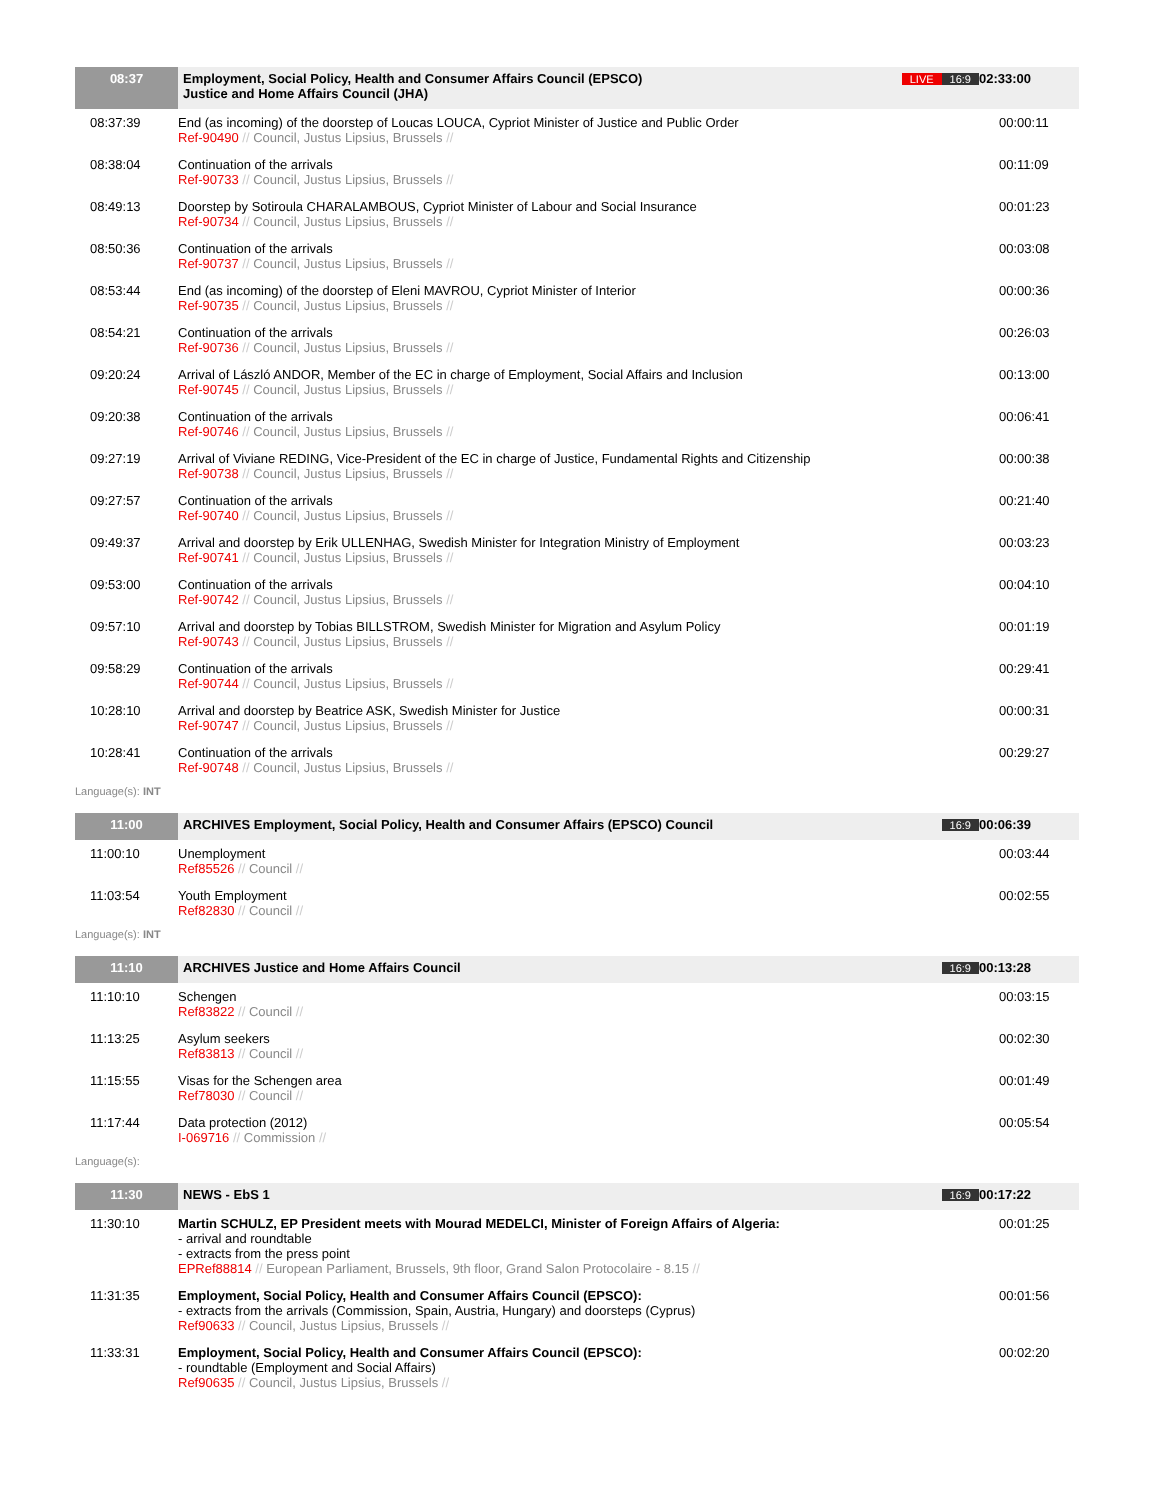| 08:37 | Employment, Social Policy, Health and Consumer Affairs Council (EPSCO) Justice and Home Affairs Council (JHA) | LIVE 16:9 | 02:33:00 |
| 08:37:39 | End (as incoming) of the doorstep of Loucas LOUCA, Cypriot Minister of Justice and Public Order Ref-90490 // Council, Justus Lipsius, Brussels // | | 00:00:11 |
| 08:38:04 | Continuation of the arrivals Ref-90733 // Council, Justus Lipsius, Brussels // | | 00:11:09 |
| 08:49:13 | Doorstep by Sotiroula CHARALAMBOUS, Cypriot Minister of Labour and Social Insurance Ref-90734 // Council, Justus Lipsius, Brussels // | | 00:01:23 |
| 08:50:36 | Continuation of the arrivals Ref-90737 // Council, Justus Lipsius, Brussels // | | 00:03:08 |
| 08:53:44 | End (as incoming) of the doorstep of Eleni MAVROU, Cypriot Minister of Interior Ref-90735 // Council, Justus Lipsius, Brussels // | | 00:00:36 |
| 08:54:21 | Continuation of the arrivals Ref-90736 // Council, Justus Lipsius, Brussels // | | 00:26:03 |
| 09:20:24 | Arrival of László ANDOR, Member of the EC in charge of Employment, Social Affairs and Inclusion Ref-90745 // Council, Justus Lipsius, Brussels // | | 00:13:00 |
| 09:20:38 | Continuation of the arrivals Ref-90746 // Council, Justus Lipsius, Brussels // | | 00:06:41 |
| 09:27:19 | Arrival of Viviane REDING, Vice-President of the EC in charge of Justice, Fundamental Rights and Citizenship Ref-90738 // Council, Justus Lipsius, Brussels // | | 00:00:38 |
| 09:27:57 | Continuation of the arrivals Ref-90740 // Council, Justus Lipsius, Brussels // | | 00:21:40 |
| 09:49:37 | Arrival and doorstep by Erik ULLENHAG, Swedish Minister for Integration Ministry of Employment Ref-90741 // Council, Justus Lipsius, Brussels // | | 00:03:23 |
| 09:53:00 | Continuation of the arrivals Ref-90742 // Council, Justus Lipsius, Brussels // | | 00:04:10 |
| 09:57:10 | Arrival and doorstep by Tobias BILLSTROM, Swedish Minister for Migration and Asylum Policy Ref-90743 // Council, Justus Lipsius, Brussels // | | 00:01:19 |
| 09:58:29 | Continuation of the arrivals Ref-90744 // Council, Justus Lipsius, Brussels // | | 00:29:41 |
| 10:28:10 | Arrival and doorstep by Beatrice ASK, Swedish Minister for Justice Ref-90747 // Council, Justus Lipsius, Brussels // | | 00:00:31 |
| 10:28:41 | Continuation of the arrivals Ref-90748 // Council, Justus Lipsius, Brussels // | | 00:29:27 |
Language(s): INT
| 11:00 | ARCHIVES Employment, Social Policy, Health and Consumer Affairs (EPSCO) Council | 16:9 | 00:06:39 |
| 11:00:10 | Unemployment Ref85526 // Council // | | 00:03:44 |
| 11:03:54 | Youth Employment Ref82830 // Council // | | 00:02:55 |
Language(s): INT
| 11:10 | ARCHIVES Justice and Home Affairs Council | 16:9 | 00:13:28 |
| 11:10:10 | Schengen Ref83822 // Council // | | 00:03:15 |
| 11:13:25 | Asylum seekers Ref83813 // Council // | | 00:02:30 |
| 11:15:55 | Visas for the Schengen area Ref78030 // Council // | | 00:01:49 |
| 11:17:44 | Data protection (2012) I-069716 // Commission // | | 00:05:54 |
Language(s):
| 11:30 | NEWS - EbS 1 | 16:9 | 00:17:22 |
| 11:30:10 | Martin SCHULZ, EP President meets with Mourad MEDELCI, Minister of Foreign Affairs of Algeria: - arrival and roundtable - extracts from the press point EPRef88814 // European Parliament, Brussels, 9th floor, Grand Salon Protocolaire - 8.15 // | | 00:01:25 |
| 11:31:35 | Employment, Social Policy, Health and Consumer Affairs Council (EPSCO): - extracts from the arrivals (Commission, Spain, Austria, Hungary) and doorsteps (Cyprus) Ref90633 // Council, Justus Lipsius, Brussels // | | 00:01:56 |
| 11:33:31 | Employment, Social Policy, Health and Consumer Affairs Council (EPSCO): - roundtable (Employment and Social Affairs) Ref90635 // Council, Justus Lipsius, Brussels // | | 00:02:20 |